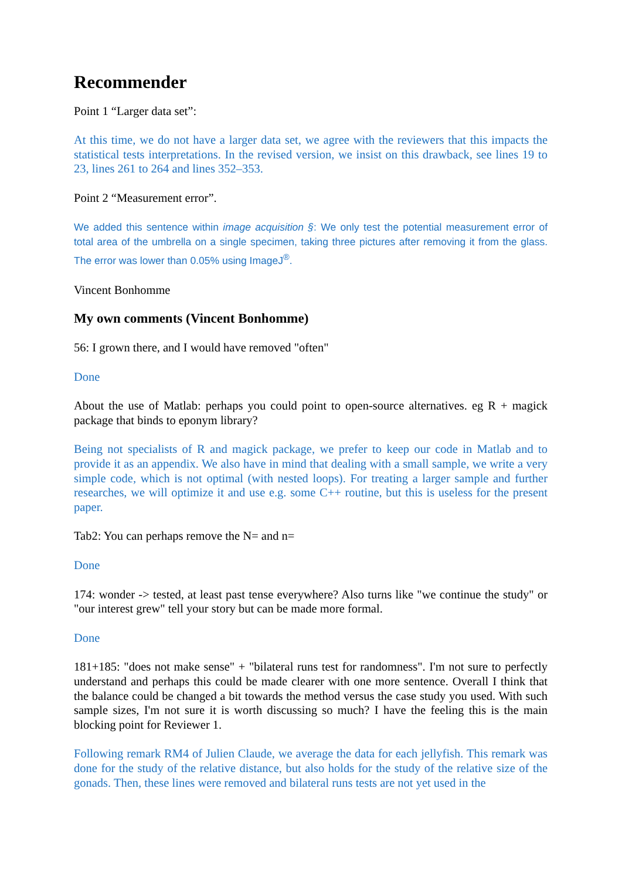Recommender
Point 1 “Larger data set”:
At this time, we do not have a larger data set, we agree with the reviewers that this impacts the statistical tests interpretations. In the revised version, we insist on this drawback, see lines 19 to 23, lines 261 to 264 and lines 352–353.
Point 2 “Measurement error”.
We added this sentence within image acquisition §: We only test the potential measurement error of total area of the umbrella on a single specimen, taking three pictures after removing it from the glass. The error was lower than 0.05% using ImageJ<sup>®</sup>.
Vincent Bonhomme
My own comments (Vincent Bonhomme)
56: I grown there, and I would have removed "often"
Done
About the use of Matlab: perhaps you could point to open-source alternatives. eg R + magick package that binds to eponym library?
Being not specialists of R and magick package, we prefer to keep our code in Matlab and to provide it as an appendix. We also have in mind that dealing with a small sample, we write a very simple code, which is not optimal (with nested loops). For treating a larger sample and further researches, we will optimize it and use e.g. some C++ routine, but this is useless for the present paper.
Tab2: You can perhaps remove the N= and n=
Done
174: wonder -> tested, at least past tense everywhere? Also turns like "we continue the study" or "our interest grew" tell your story but can be made more formal.
Done
181+185: "does not make sense" + "bilateral runs test for randomness". I'm not sure to perfectly understand and perhaps this could be made clearer with one more sentence. Overall I think that the balance could be changed a bit towards the method versus the case study you used. With such sample sizes, I'm not sure it is worth discussing so much? I have the feeling this is the main blocking point for Reviewer 1.
Following remark RM4 of Julien Claude, we average the data for each jellyfish. This remark was done for the study of the relative distance, but also holds for the study of the relative size of the gonads. Then, these lines were removed and bilateral runs tests are not yet used in the